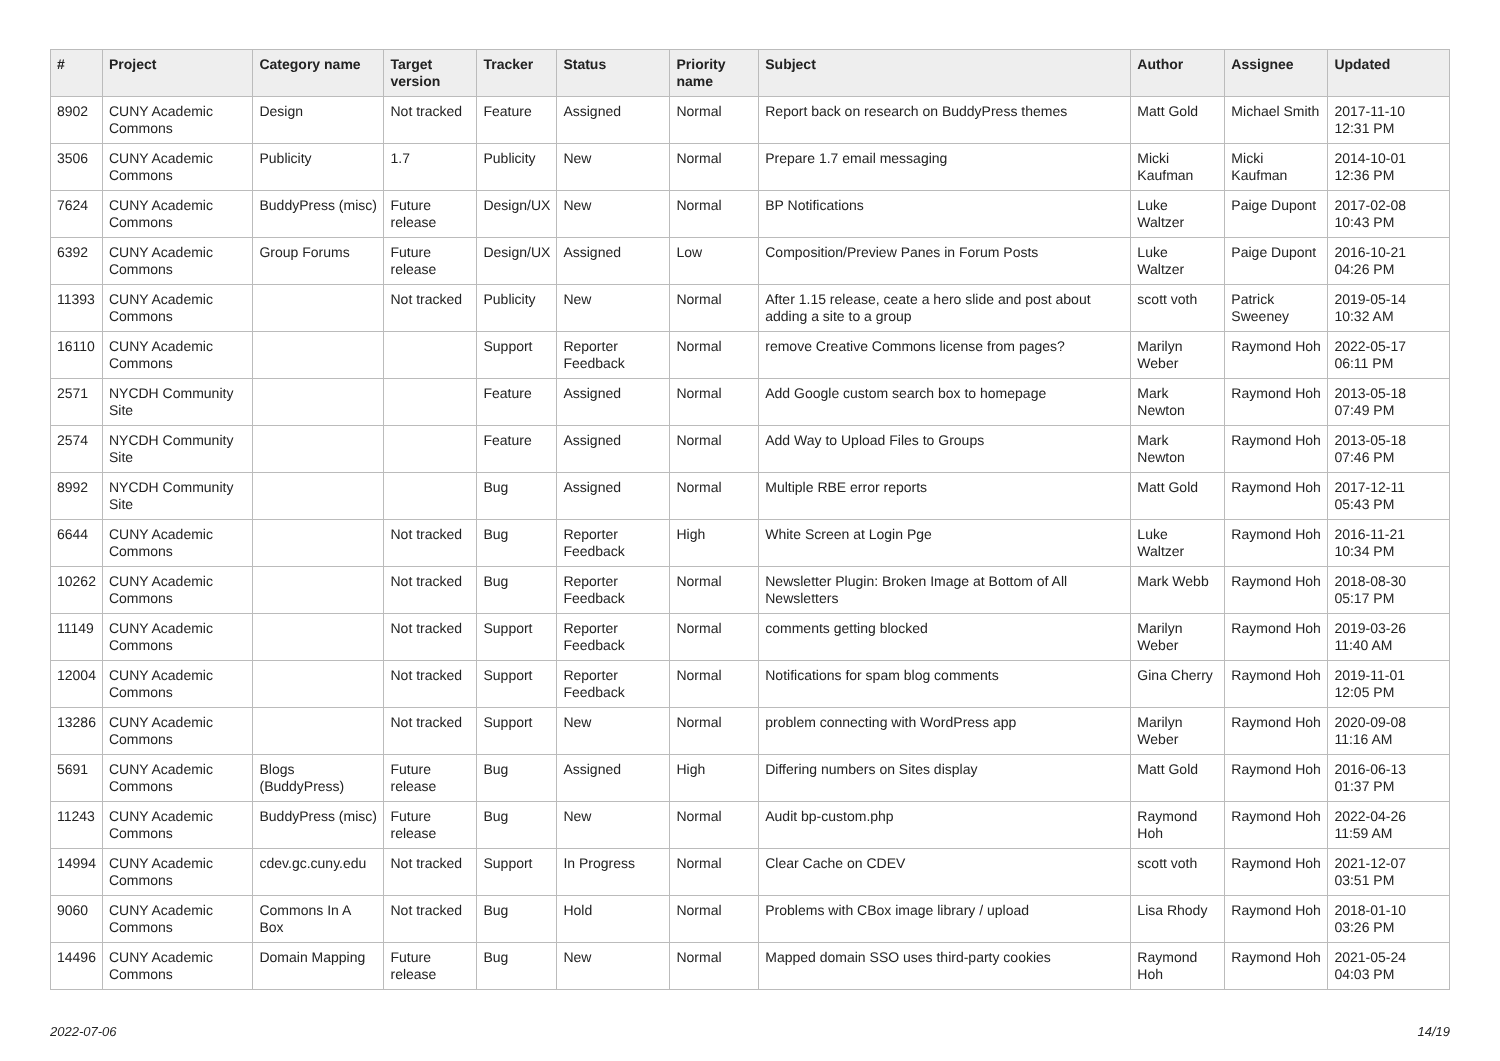| # | Project | Category name | Target version | Tracker | Status | Priority name | Subject | Author | Assignee | Updated |
| --- | --- | --- | --- | --- | --- | --- | --- | --- | --- | --- |
| 8902 | CUNY Academic Commons | Design | Not tracked | Feature | Assigned | Normal | Report back on research on BuddyPress themes | Matt Gold | Michael Smith | 2017-11-10 12:31 PM |
| 3506 | CUNY Academic Commons | Publicity | 1.7 | Publicity | New | Normal | Prepare 1.7 email messaging | Micki Kaufman | Micki Kaufman | 2014-10-01 12:36 PM |
| 7624 | CUNY Academic Commons | BuddyPress (misc) | Future release | Design/UX | New | Normal | BP Notifications | Luke Waltzer | Paige Dupont | 2017-02-08 10:43 PM |
| 6392 | CUNY Academic Commons | Group Forums | Future release | Design/UX | Assigned | Low | Composition/Preview Panes in Forum Posts | Luke Waltzer | Paige Dupont | 2016-10-21 04:26 PM |
| 11393 | CUNY Academic Commons | | Not tracked | Publicity | New | Normal | After 1.15 release, ceate a hero slide and post about adding a site to a group | scott voth | Patrick Sweeney | 2019-05-14 10:32 AM |
| 16110 | CUNY Academic Commons | | | Support | Reporter Feedback | Normal | remove Creative Commons license from pages? | Marilyn Weber | Raymond Hoh | 2022-05-17 06:11 PM |
| 2571 | NYCDH Community Site | | | Feature | Assigned | Normal | Add Google custom search box to homepage | Mark Newton | Raymond Hoh | 2013-05-18 07:49 PM |
| 2574 | NYCDH Community Site | | | Feature | Assigned | Normal | Add Way to Upload Files to Groups | Mark Newton | Raymond Hoh | 2013-05-18 07:46 PM |
| 8992 | NYCDH Community Site | | | Bug | Assigned | Normal | Multiple RBE error reports | Matt Gold | Raymond Hoh | 2017-12-11 05:43 PM |
| 6644 | CUNY Academic Commons | | Not tracked | Bug | Reporter Feedback | High | White Screen at Login Pge | Luke Waltzer | Raymond Hoh | 2016-11-21 10:34 PM |
| 10262 | CUNY Academic Commons | | Not tracked | Bug | Reporter Feedback | Normal | Newsletter Plugin: Broken Image at Bottom of All Newsletters | Mark Webb | Raymond Hoh | 2018-08-30 05:17 PM |
| 11149 | CUNY Academic Commons | | Not tracked | Support | Reporter Feedback | Normal | comments getting blocked | Marilyn Weber | Raymond Hoh | 2019-03-26 11:40 AM |
| 12004 | CUNY Academic Commons | | Not tracked | Support | Reporter Feedback | Normal | Notifications for spam blog comments | Gina Cherry | Raymond Hoh | 2019-11-01 12:05 PM |
| 13286 | CUNY Academic Commons | | Not tracked | Support | New | Normal | problem connecting with WordPress app | Marilyn Weber | Raymond Hoh | 2020-09-08 11:16 AM |
| 5691 | CUNY Academic Commons | Blogs (BuddyPress) | Future release | Bug | Assigned | High | Differing numbers on Sites display | Matt Gold | Raymond Hoh | 2016-06-13 01:37 PM |
| 11243 | CUNY Academic Commons | BuddyPress (misc) | Future release | Bug | New | Normal | Audit bp-custom.php | Raymond Hoh | Raymond Hoh | 2022-04-26 11:59 AM |
| 14994 | CUNY Academic Commons | cdev.gc.cuny.edu | Not tracked | Support | In Progress | Normal | Clear Cache on CDEV | scott voth | Raymond Hoh | 2021-12-07 03:51 PM |
| 9060 | CUNY Academic Commons | Commons In A Box | Not tracked | Bug | Hold | Normal | Problems with CBox image library / upload | Lisa Rhody | Raymond Hoh | 2018-01-10 03:26 PM |
| 14496 | CUNY Academic Commons | Domain Mapping | Future release | Bug | New | Normal | Mapped domain SSO uses third-party cookies | Raymond Hoh | Raymond Hoh | 2021-05-24 04:03 PM |
2022-07-06 14/19